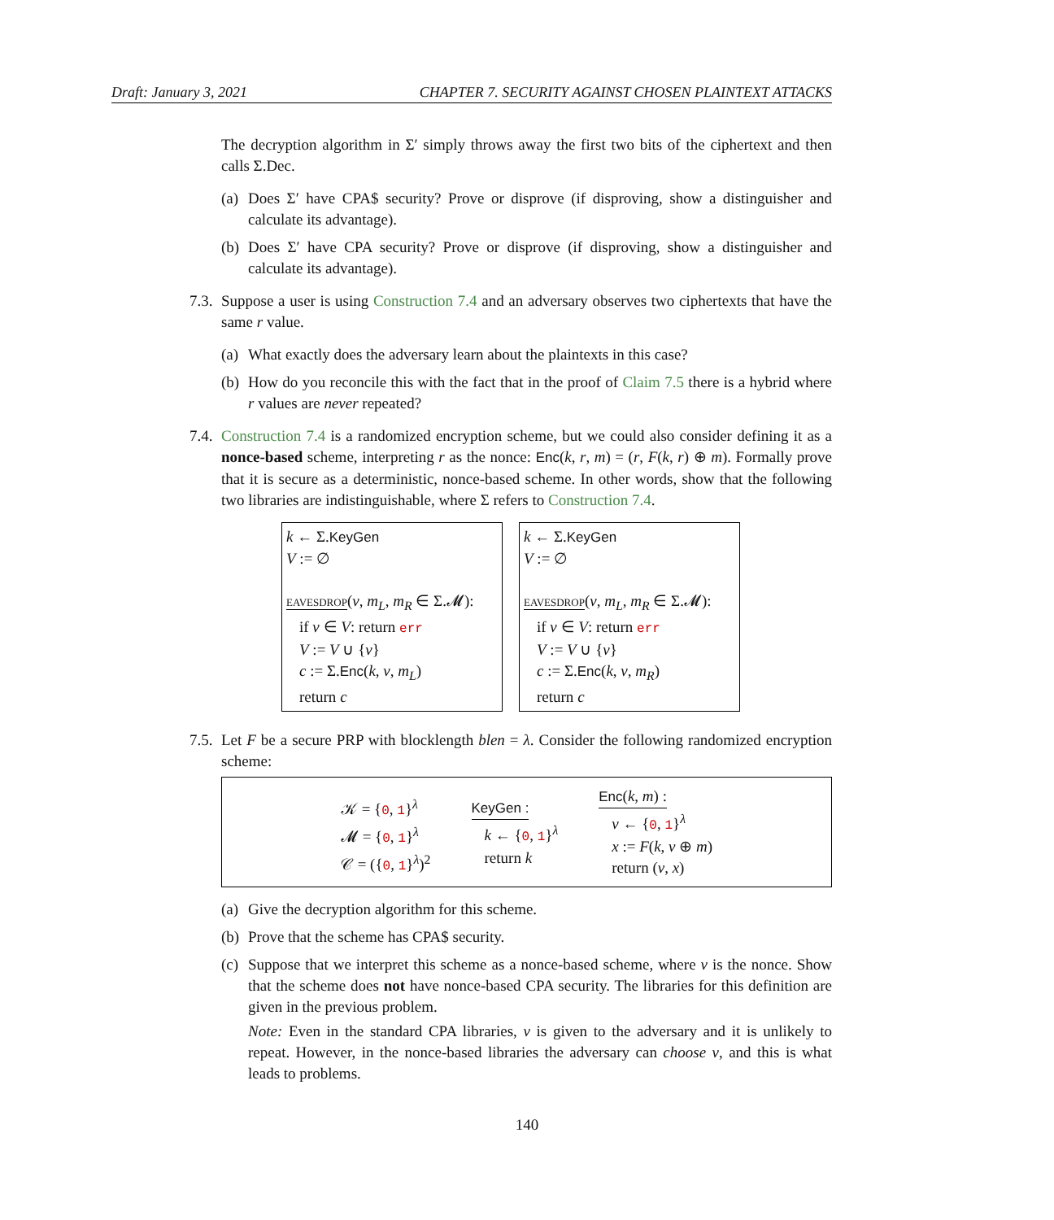Draft: January 3, 2021 CHAPTER 7. SECURITY AGAINST CHOSEN PLAINTEXT ATTACKS
The decryption algorithm in Σ′ simply throws away the first two bits of the ciphertext and then calls Σ.Dec.
(a) Does Σ′ have CPA$ security? Prove or disprove (if disproving, show a distinguisher and calculate its advantage).
(b) Does Σ′ have CPA security? Prove or disprove (if disproving, show a distinguisher and calculate its advantage).
7.3. Suppose a user is using Construction 7.4 and an adversary observes two ciphertexts that have the same r value.
(a) What exactly does the adversary learn about the plaintexts in this case?
(b) How do you reconcile this with the fact that in the proof of Claim 7.5 there is a hybrid where r values are never repeated?
7.4. Construction 7.4 is a randomized encryption scheme, but we could also consider defining it as a nonce-based scheme, interpreting r as the nonce: Enc(k, r, m) = (r, F(k, r) ⊕ m). Formally prove that it is secure as a deterministic, nonce-based scheme. In other words, show that the following two libraries are indistinguishable, where Σ refers to Construction 7.4.
k ← Σ.KeyGen
V := ∅
eavesdrop(v, m<sub>L</sub>, m<sub>R</sub> ∈ Σ.𝓜):
if v ∈ V: return err
V := V ∪ {v}
c := Σ.Enc(k, v, m<sub>L</sub>)
return c
k ← Σ.KeyGen
V := ∅
eavesdrop(v, m<sub>L</sub>, m<sub>R</sub> ∈ Σ.𝓜):
if v ∈ V: return err
V := V ∪ {v}
c := Σ.Enc(k, v, m<sub>R</sub>)
return c
7.5. Let F be a secure PRP with blocklength blen = λ. Consider the following randomized encryption scheme:
𝒦 = {0, 1}<sup>λ</sup>
𝓜 = {0, 1}<sup>λ</sup>
𝒞 = ({0, 1}<sup>λ</sup>)<sup>2</sup>
KeyGen :
k ← {0, 1}<sup>λ</sup>
return k
Enc(k, m) :
v ← {0, 1}<sup>λ</sup>
x := F(k, v ⊕ m)
return (v, x)
(a) Give the decryption algorithm for this scheme.
(b) Prove that the scheme has CPA$ security.
(c) Suppose that we interpret this scheme as a nonce-based scheme, where v is the nonce. Show that the scheme does not have nonce-based CPA security. The libraries for this definition are given in the previous problem.
Note: Even in the standard CPA libraries, v is given to the adversary and it is unlikely to repeat. However, in the nonce-based libraries the adversary can choose v, and this is what leads to problems.
140